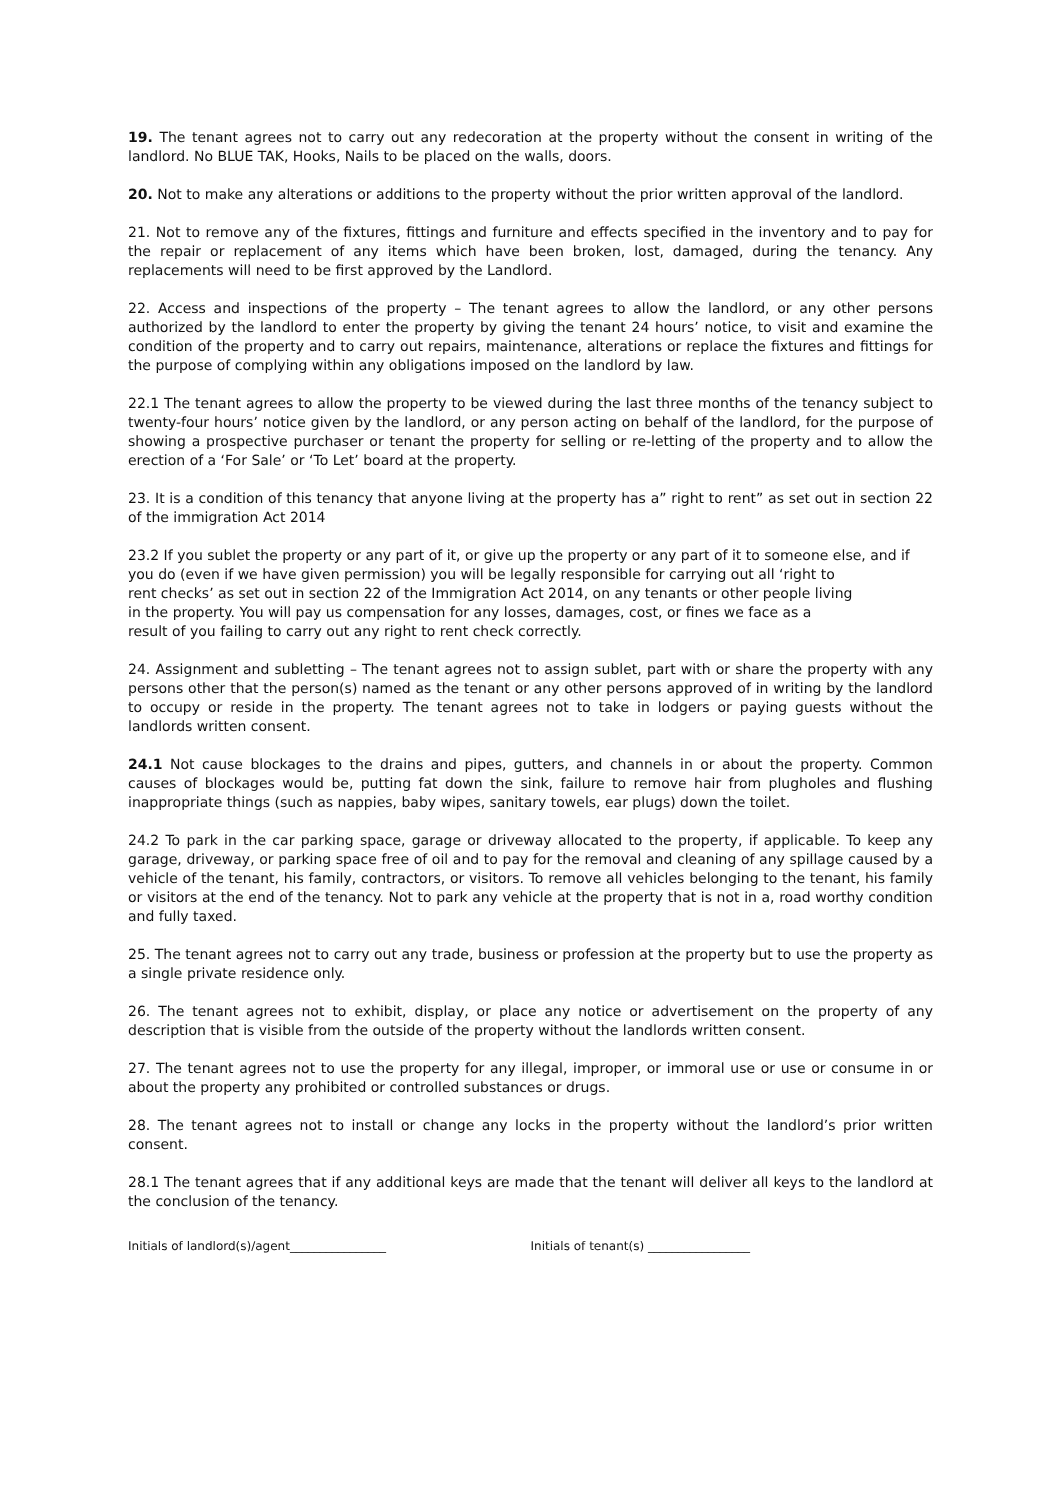19. The tenant agrees not to carry out any redecoration at the property without the consent in writing of the landlord. No BLUE TAK, Hooks, Nails to be placed on the walls, doors.
20. Not to make any alterations or additions to the property without the prior written approval of the landlord.
21. Not to remove any of the fixtures, fittings and furniture and effects specified in the inventory and to pay for the repair or replacement of any items which have been broken, lost, damaged, during the tenancy. Any replacements will need to be first approved by the Landlord.
22. Access and inspections of the property – The tenant agrees to allow the landlord, or any other persons authorized by the landlord to enter the property by giving the tenant 24 hours’ notice, to visit and examine the condition of the property and to carry out repairs, maintenance, alterations or replace the fixtures and fittings for the purpose of complying within any obligations imposed on the landlord by law.
22.1 The tenant agrees to allow the property to be viewed during the last three months of the tenancy subject to twenty-four hours’ notice given by the landlord, or any person acting on behalf of the landlord, for the purpose of showing a prospective purchaser or tenant the property for selling or re-letting of the property and to allow the erection of a ‘For Sale’ or ‘To Let’ board at the property.
23. It is a condition of this tenancy that anyone living at the property has a” right to rent” as set out in section 22 of the immigration Act 2014
23.2 If you sublet the property or any part of it, or give up the property or any part of it to someone else, and if
you do (even if we have given permission) you will be legally responsible for carrying out all ‘right to
rent checks’ as set out in section 22 of the Immigration Act 2014, on any tenants or other people living
in the property. You will pay us compensation for any losses, damages, cost, or fines we face as a
result of you failing to carry out any right to rent check correctly.
24. Assignment and subletting – The tenant agrees not to assign sublet, part with or share the property with any persons other that the person(s) named as the tenant or any other persons approved of in writing by the landlord to occupy or reside in the property. The tenant agrees not to take in lodgers or paying guests without the landlords written consent.
24.1 Not cause blockages to the drains and pipes, gutters, and channels in or about the property. Common causes of blockages would be, putting fat down the sink, failure to remove hair from plugholes and flushing inappropriate things (such as nappies, baby wipes, sanitary towels, ear plugs) down the toilet.
24.2 To park in the car parking space, garage or driveway allocated to the property, if applicable. To keep any garage, driveway, or parking space free of oil and to pay for the removal and cleaning of any spillage caused by a vehicle of the tenant, his family, contractors, or visitors. To remove all vehicles belonging to the tenant, his family or visitors at the end of the tenancy. Not to park any vehicle at the property that is not in a, road worthy condition and fully taxed.
25. The tenant agrees not to carry out any trade, business or profession at the property but to use the property as a single private residence only.
26. The tenant agrees not to exhibit, display, or place any notice or advertisement on the property of any description that is visible from the outside of the property without the landlords written consent.
27. The tenant agrees not to use the property for any illegal, improper, or immoral use or use or consume in or about the property any prohibited or controlled substances or drugs.
28. The tenant agrees not to install or change any locks in the property without the landlord’s prior written consent.
28.1 The tenant agrees that if any additional keys are made that the tenant will deliver all keys to the landlord at the conclusion of the tenancy.
Initials of landlord(s)/agent________________ Initials of tenant(s) _________________